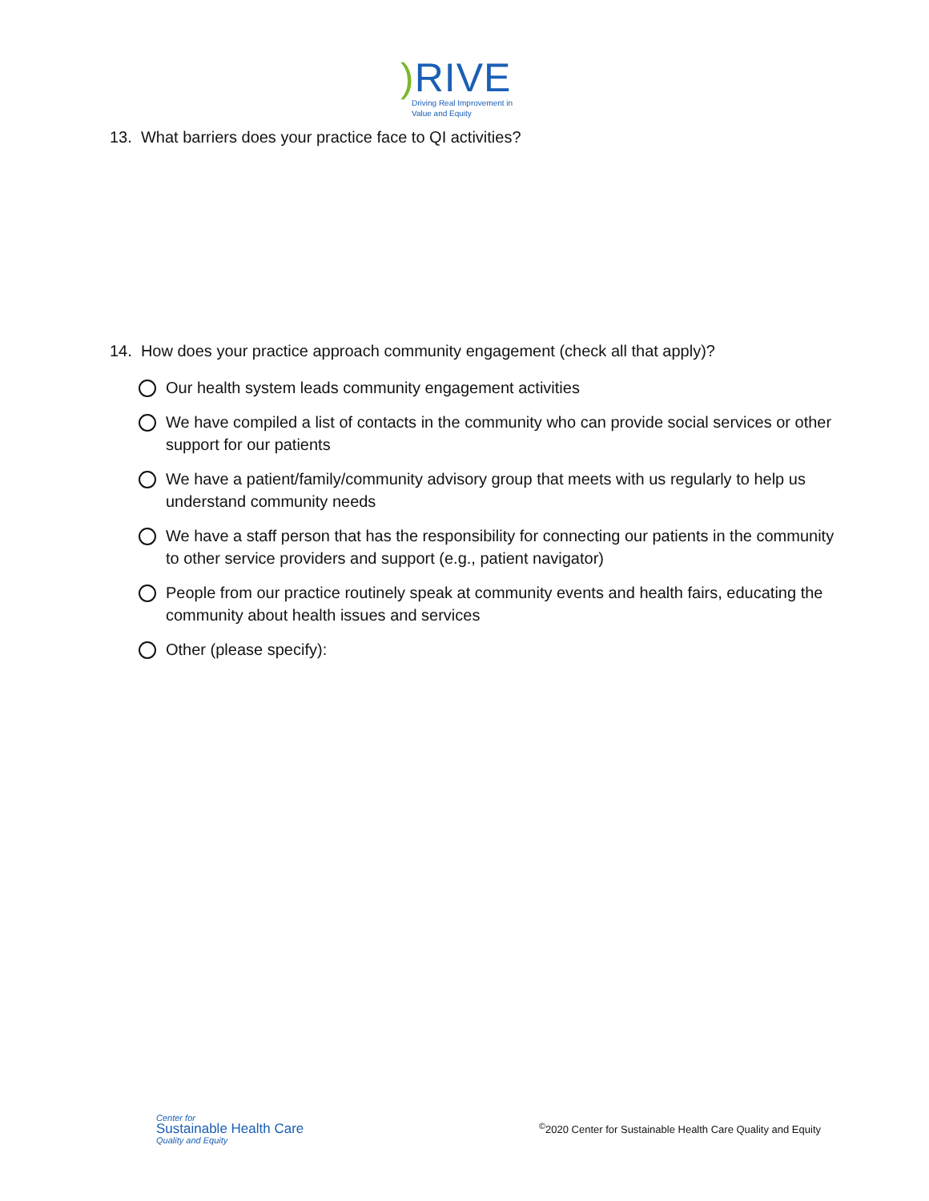) RIVE
Driving Real Improvement in
Value and Equity
13. What barriers does your practice face to QI activities?
14. How does your practice approach community engagement (check all that apply)?
Our health system leads community engagement activities
We have compiled a list of contacts in the community who can provide social services or other support for our patients
We have a patient/family/community advisory group that meets with us regularly to help us understand community needs
We have a staff person that has the responsibility for connecting our patients in the community to other service providers and support (e.g., patient navigator)
People from our practice routinely speak at community events and health fairs, educating the community about health issues and services
Other (please specify):
Center for
Sustainable Health Care
Quality and Equity
<sup>©</sup>2020 Center for Sustainable Health Care Quality and Equity